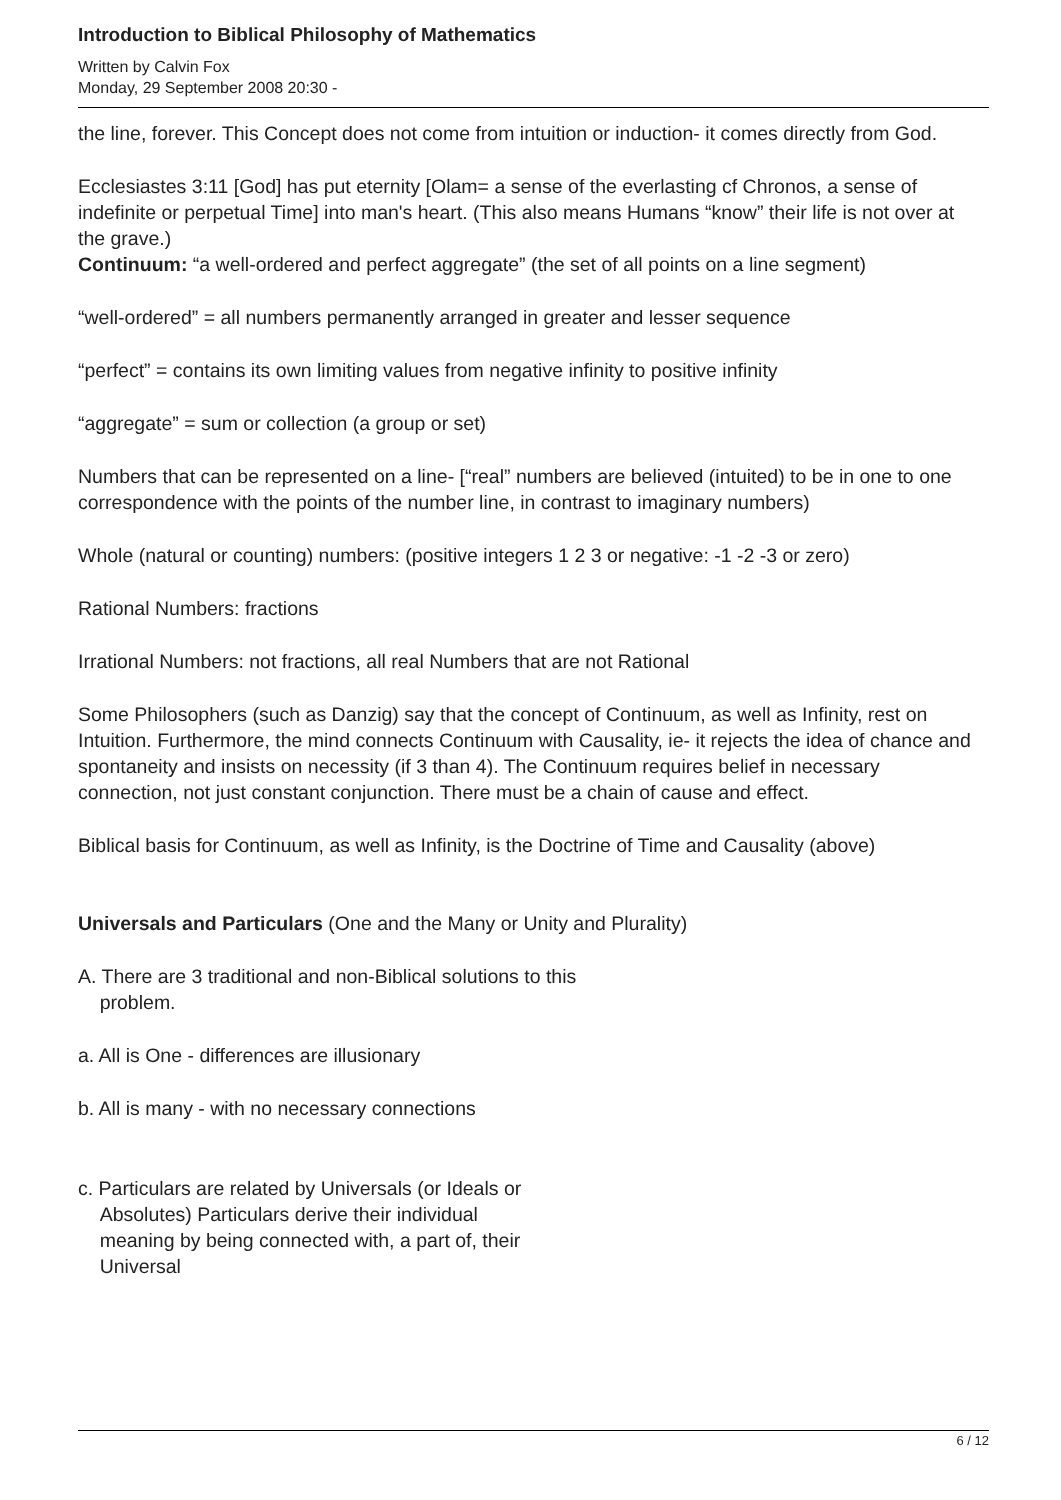Introduction to Biblical Philosophy of Mathematics
Written by Calvin Fox
Monday, 29 September 2008 20:30 -
the line, forever. This Concept does not come from intuition or induction- it comes directly from God.
Ecclesiastes 3:11 [God] has put eternity [Olam= a sense of the everlasting cf Chronos, a sense of indefinite or perpetual Time] into man's heart. (This also means Humans “know” their life is not over at the grave.)
Continuum: “a well-ordered and perfect aggregate” (the set of all points on a line segment)
“well-ordered” = all numbers permanently arranged in greater and lesser sequence
“perfect” = contains its own limiting values from negative infinity to positive infinity
“aggregate” = sum or collection (a group or set)
Numbers that can be represented on a line- [“real” numbers are believed (intuited) to be in one to one correspondence with the points of the number line, in contrast to imaginary numbers)
Whole (natural or counting) numbers: (positive integers 1 2 3 or negative: -1 -2 -3 or zero)
Rational Numbers: fractions
Irrational Numbers: not fractions, all real Numbers that are not Rational
Some Philosophers (such as Danzig) say that the concept of Continuum, as well as Infinity, rest on Intuition. Furthermore, the mind connects Continuum with Causality, ie- it rejects the idea of chance and spontaneity and insists on necessity (if 3 than 4). The Continuum requires belief in necessary connection, not just constant conjunction. There must be a chain of cause and effect.
Biblical basis for Continuum, as well as Infinity, is the Doctrine of Time and Causality (above)
Universals and Particulars (One and the Many or Unity and Plurality)
A. There are 3 traditional and non-Biblical solutions to this
problem.
a. All is One - differences are illusionary
b. All is many - with no necessary connections
c. Particulars are related by Universals (or Ideals or
Absolutes) Particulars derive their individual
meaning by being connected with, a part of, their
Universal
6 / 12